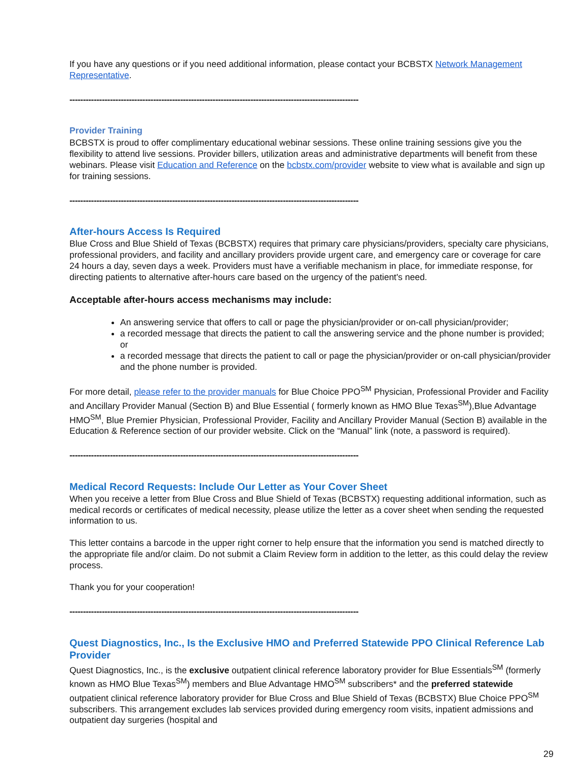If you have any questions or if you need additional information, please contact your BCBSTX Network Management Representative.
-----------------------------------------------------------------------------------------------------------
Provider Training
BCBSTX is proud to offer complimentary educational webinar sessions. These online training sessions give you the flexibility to attend live sessions. Provider billers, utilization areas and administrative departments will benefit from these webinars. Please visit Education and Reference on the bcbstx.com/provider website to view what is available and sign up for training sessions.
-----------------------------------------------------------------------------------------------------------
After-hours Access Is Required
Blue Cross and Blue Shield of Texas (BCBSTX) requires that primary care physicians/providers, specialty care physicians, professional providers, and facility and ancillary providers provide urgent care, and emergency care or coverage for care 24 hours a day, seven days a week. Providers must have a verifiable mechanism in place, for immediate response, for directing patients to alternative after-hours care based on the urgency of the patient's need.
Acceptable after-hours access mechanisms may include:
An answering service that offers to call or page the physician/provider or on-call physician/provider;
a recorded message that directs the patient to call the answering service and the phone number is provided; or
a recorded message that directs the patient to call or page the physician/provider or on-call physician/provider and the phone number is provided.
For more detail, please refer to the provider manuals for Blue Choice PPO<sup>SM</sup> Physician, Professional Provider and Facility and Ancillary Provider Manual (Section B) and Blue Essential ( formerly known as HMO Blue Texas<sup>SM</sup>),Blue Advantage HMO<sup>SM</sup>, Blue Premier Physician, Professional Provider, Facility and Ancillary Provider Manual (Section B) available in the Education & Reference section of our provider website. Click on the “Manual” link (note, a password is required).
-----------------------------------------------------------------------------------------------------------
Medical Record Requests: Include Our Letter as Your Cover Sheet
When you receive a letter from Blue Cross and Blue Shield of Texas (BCBSTX) requesting additional information, such as medical records or certificates of medical necessity, please utilize the letter as a cover sheet when sending the requested information to us.
This letter contains a barcode in the upper right corner to help ensure that the information you send is matched directly to the appropriate file and/or claim. Do not submit a Claim Review form in addition to the letter, as this could delay the review process.
Thank you for your cooperation!
-----------------------------------------------------------------------------------------------------------
Quest Diagnostics, Inc., Is the Exclusive HMO and Preferred Statewide PPO Clinical Reference Lab Provider
Quest Diagnostics, Inc., is the exclusive outpatient clinical reference laboratory provider for Blue Essentials<sup>SM</sup> (formerly known as HMO Blue Texas<sup>SM</sup>) members and Blue Advantage HMO<sup>SM</sup> subscribers* and the preferred statewide outpatient clinical reference laboratory provider for Blue Cross and Blue Shield of Texas (BCBSTX) Blue Choice PPO<sup>SM</sup> subscribers. This arrangement excludes lab services provided during emergency room visits, inpatient admissions and outpatient day surgeries (hospital and
29